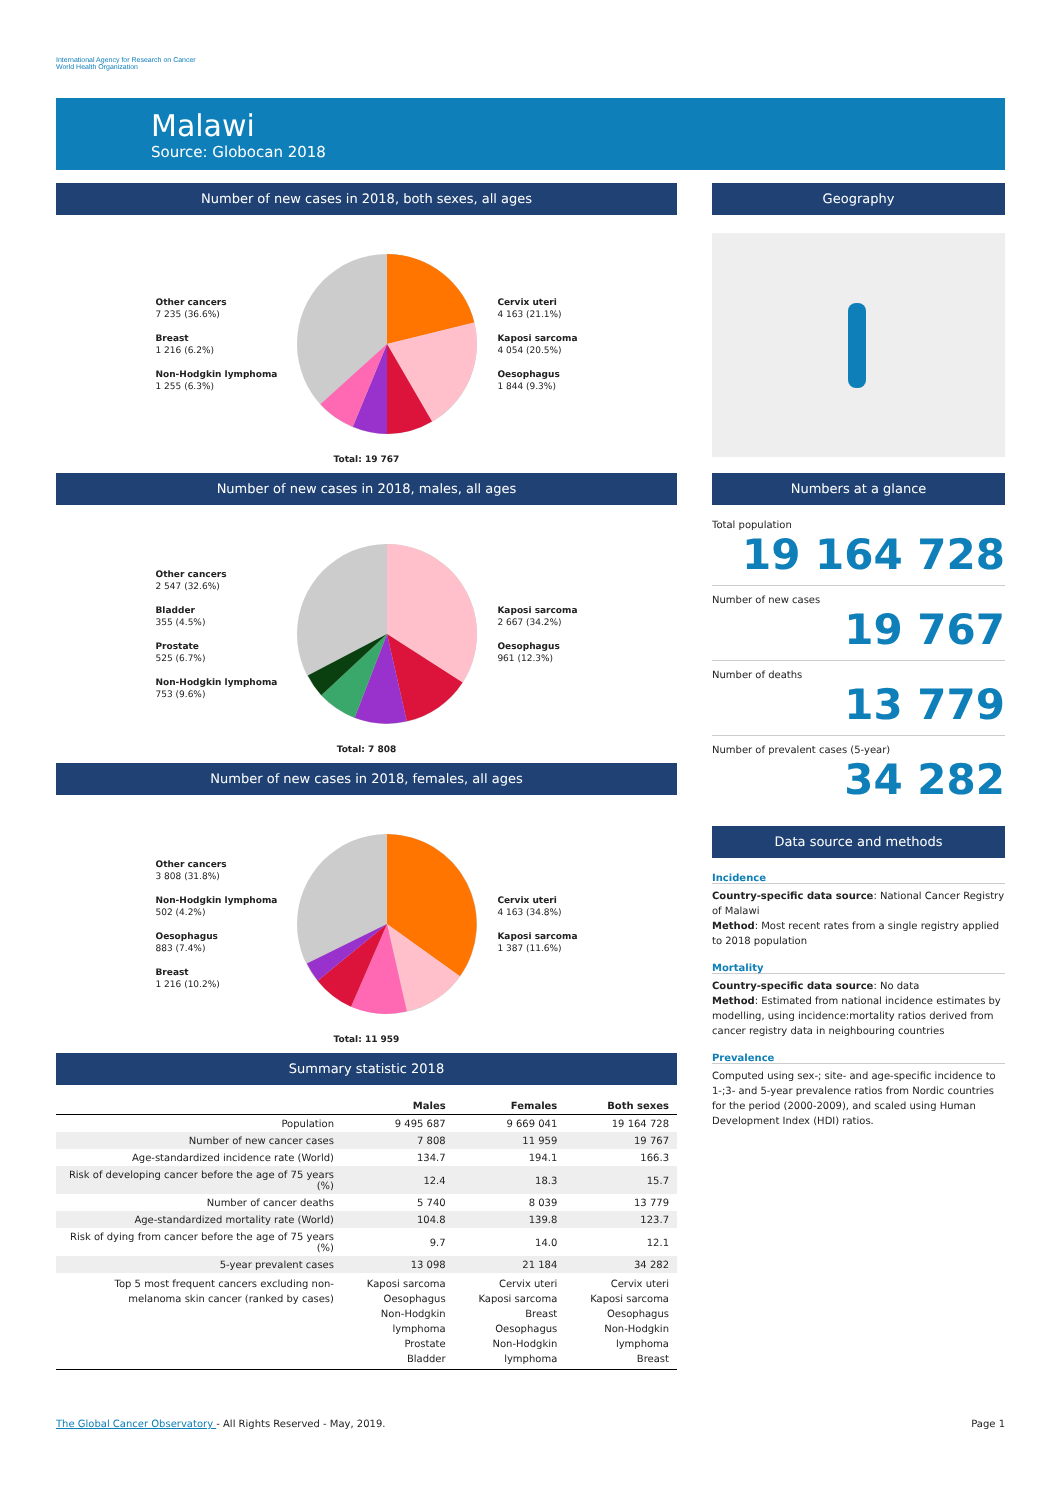International Agency for Research on Cancer
World Health Organization
Malawi
Source: Globocan 2018
Number of new cases in 2018, both sexes, all ages
Other cancers
7 235 (36.6%)
Breast
1 216 (6.2%)
Non-Hodgkin lymphoma
1 255 (6.3%)
Cervix uteri
4 163 (21.1%)
Kaposi sarcoma
4 054 (20.5%)
Oesophagus
1 844 (9.3%)
Total: 19 767
Number of new cases in 2018, males, all ages
Other cancers
2 547 (32.6%)
Bladder
355 (4.5%)
Prostate
525 (6.7%)
Non-Hodgkin lymphoma
753 (9.6%)
Kaposi sarcoma
2 667 (34.2%)
Oesophagus
961 (12.3%)
Total: 7 808
Number of new cases in 2018, females, all ages
Other cancers
3 808 (31.8%)
Non-Hodgkin lymphoma
502 (4.2%)
Oesophagus
883 (7.4%)
Breast
1 216 (10.2%)
Cervix uteri
4 163 (34.8%)
Kaposi sarcoma
1 387 (11.6%)
Total: 11 959
Summary statistic 2018
| | Males | Females | Both sexes |
| --- | --- | --- | --- |
| Population | 9 495 687 | 9 669 041 | 19 164 728 |
| Number of new cancer cases | 7 808 | 11 959 | 19 767 |
| Age-standardized incidence rate (World) | 134.7 | 194.1 | 166.3 |
| Risk of developing cancer before the age of 75 years (%) | 12.4 | 18.3 | 15.7 |
| Number of cancer deaths | 5 740 | 8 039 | 13 779 |
| Age-standardized mortality rate (World) | 104.8 | 139.8 | 123.7 |
| Risk of dying from cancer before the age of 75 years (%) | 9.7 | 14.0 | 12.1 |
| 5-year prevalent cases | 13 098 | 21 184 | 34 282 |
| Top 5 most frequent cancers excluding non-melanoma skin cancer (ranked by cases) | Kaposi sarcoma Oesophagus Non-Hodgkin lymphoma Prostate Bladder | Cervix uteri Kaposi sarcoma Breast Oesophagus Non-Hodgkin lymphoma | Cervix uteri Kaposi sarcoma Oesophagus Non-Hodgkin lymphoma Breast |
Geography
Numbers at a glance
Total population
19 164 728
Number of new cases
19 767
Number of deaths
13 779
Number of prevalent cases (5-year)
34 282
Data source and methods
Incidence
Country-specific data source: National Cancer Registry of Malawi
Method: Most recent rates from a single registry applied to 2018 population
Mortality
Country-specific data source: No data
Method: Estimated from national incidence estimates by modelling, using incidence:mortality ratios derived from cancer registry data in neighbouring countries
Prevalence
Computed using sex-; site- and age-specific incidence to 1-;3- and 5-year prevalence ratios from Nordic countries for the period (2000-2009), and scaled using Human Development Index (HDI) ratios.
The Global Cancer Observatory - All Rights Reserved - May, 2019. Page 1